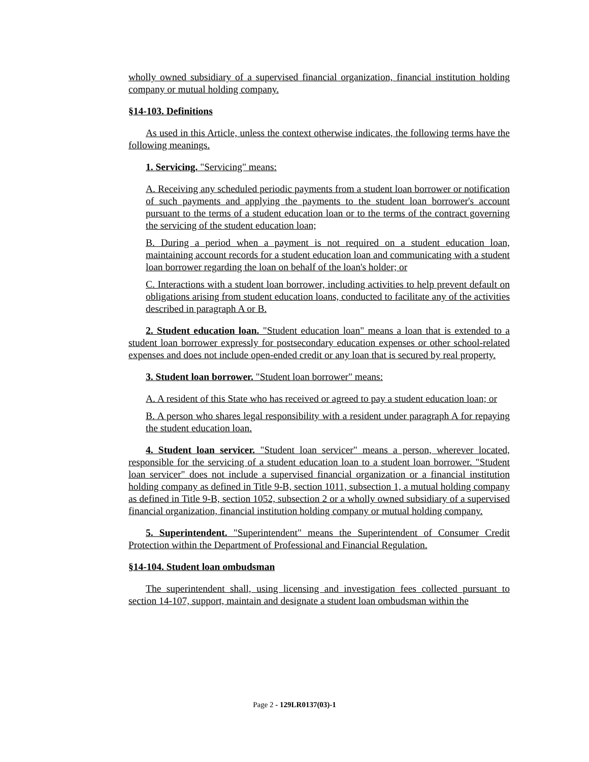wholly owned subsidiary of a supervised financial organization, financial institution holding company or mutual holding company.
§14-103. Definitions
As used in this Article, unless the context otherwise indicates, the following terms have the following meanings.
1. Servicing. "Servicing" means:
A. Receiving any scheduled periodic payments from a student loan borrower or notification of such payments and applying the payments to the student loan borrower's account pursuant to the terms of a student education loan or to the terms of the contract governing the servicing of the student education loan;
B. During a period when a payment is not required on a student education loan, maintaining account records for a student education loan and communicating with a student loan borrower regarding the loan on behalf of the loan's holder; or
C. Interactions with a student loan borrower, including activities to help prevent default on obligations arising from student education loans, conducted to facilitate any of the activities described in paragraph A or B.
2. Student education loan. "Student education loan" means a loan that is extended to a student loan borrower expressly for postsecondary education expenses or other school-related expenses and does not include open-ended credit or any loan that is secured by real property.
3. Student loan borrower. "Student loan borrower" means:
A. A resident of this State who has received or agreed to pay a student education loan; or
B. A person who shares legal responsibility with a resident under paragraph A for repaying the student education loan.
4. Student loan servicer. "Student loan servicer" means a person, wherever located, responsible for the servicing of a student education loan to a student loan borrower. "Student loan servicer" does not include a supervised financial organization or a financial institution holding company as defined in Title 9-B, section 1011, subsection 1, a mutual holding company as defined in Title 9-B, section 1052, subsection 2 or a wholly owned subsidiary of a supervised financial organization, financial institution holding company or mutual holding company.
5. Superintendent. "Superintendent" means the Superintendent of Consumer Credit Protection within the Department of Professional and Financial Regulation.
§14-104. Student loan ombudsman
The superintendent shall, using licensing and investigation fees collected pursuant to section 14-107, support, maintain and designate a student loan ombudsman within the
Page 2 - 129LR0137(03)-1